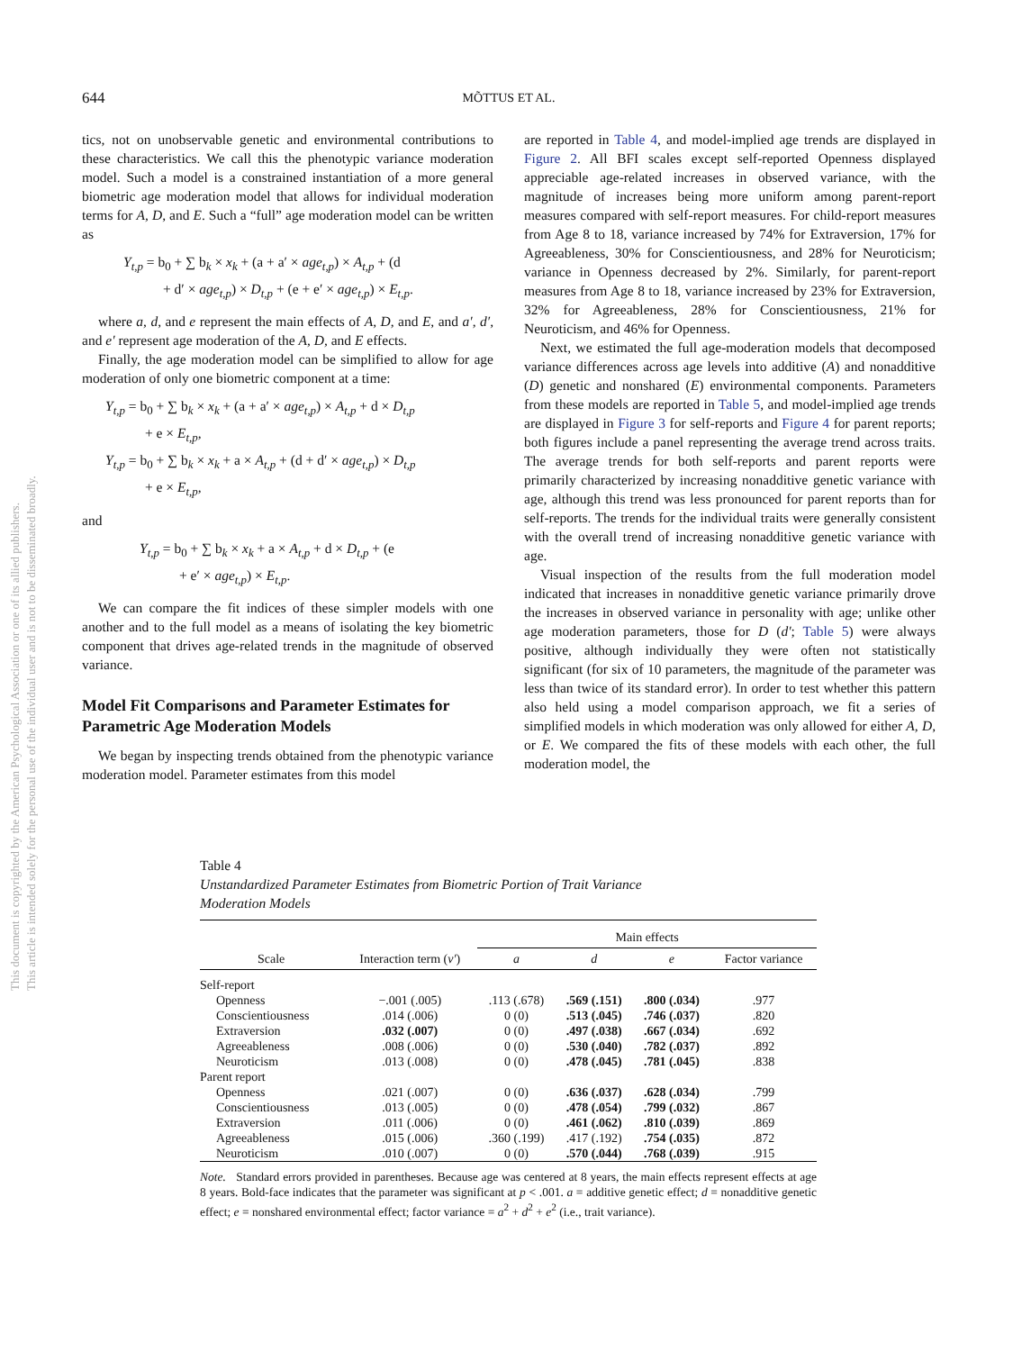This document is copyrighted by the American Psychological Association or one of its allied publishers.
This article is intended solely for the personal use of the individual user and is not to be disseminated broadly.
644
MÕTTUS ET AL.
tics, not on unobservable genetic and environmental contributions to these characteristics. We call this the phenotypic variance moderation model. Such a model is a constrained instantiation of a more general biometric age moderation model that allows for individual moderation terms for A, D, and E. Such a “full” age moderation model can be written as
Y<sub>t,p</sub> = b<sub>0</sub> + ∑ b<sub>k</sub> × x<sub>k</sub> + (a + a′ × age<sub>t,p</sub>) × A<sub>t,p</sub> + (d
+ d′ × age<sub>t,p</sub>) × D<sub>t,p</sub> + (e + e′ × age<sub>t,p</sub>) × E<sub>t,p</sub>.
where a, d, and e represent the main effects of A, D, and E, and a′, d′, and e′ represent age moderation of the A, D, and E effects.
Finally, the age moderation model can be simplified to allow for age moderation of only one biometric component at a time:
Y<sub>t,p</sub> = b<sub>0</sub> + ∑ b<sub>k</sub> × x<sub>k</sub> + (a + a′ × age<sub>t,p</sub>) × A<sub>t,p</sub> + d × D<sub>t,p</sub>
+ e × E<sub>t,p</sub>,
Y<sub>t,p</sub> = b<sub>0</sub> + ∑ b<sub>k</sub> × x<sub>k</sub> + a × A<sub>t,p</sub> + (d + d′ × age<sub>t,p</sub>) × D<sub>t,p</sub>
+ e × E<sub>t,p</sub>,
and
Y<sub>t,p</sub> = b<sub>0</sub> + ∑ b<sub>k</sub> × x<sub>k</sub> + a × A<sub>t,p</sub> + d × D<sub>t,p</sub> + (e
+ e′ × age<sub>t,p</sub>) × E<sub>t,p</sub>.
We can compare the fit indices of these simpler models with one another and to the full model as a means of isolating the key biometric component that drives age-related trends in the magnitude of observed variance.
Model Fit Comparisons and Parameter Estimates for Parametric Age Moderation Models
We began by inspecting trends obtained from the phenotypic variance moderation model. Parameter estimates from this model
are reported in Table 4, and model-implied age trends are displayed in Figure 2. All BFI scales except self-reported Openness displayed appreciable age-related increases in observed variance, with the magnitude of increases being more uniform among parent-report measures compared with self-report measures. For child-report measures from Age 8 to 18, variance increased by 74% for Extraversion, 17% for Agreeableness, 30% for Conscientiousness, and 28% for Neuroticism; variance in Openness decreased by 2%. Similarly, for parent-report measures from Age 8 to 18, variance increased by 23% for Extraversion, 32% for Agreeableness, 28% for Conscientiousness, 21% for Neuroticism, and 46% for Openness.
Next, we estimated the full age-moderation models that decomposed variance differences across age levels into additive (A) and nonadditive (D) genetic and nonshared (E) environmental components. Parameters from these models are reported in Table 5, and model-implied age trends are displayed in Figure 3 for self-reports and Figure 4 for parent reports; both figures include a panel representing the average trend across traits. The average trends for both self-reports and parent reports were primarily characterized by increasing nonadditive genetic variance with age, although this trend was less pronounced for parent reports than for self-reports. The trends for the individual traits were generally consistent with the overall trend of increasing nonadditive genetic variance with age.
Visual inspection of the results from the full moderation model indicated that increases in nonadditive genetic variance primarily drove the increases in observed variance in personality with age; unlike other age moderation parameters, those for D (d′; Table 5) were always positive, although individually they were often not statistically significant (for six of 10 parameters, the magnitude of the parameter was less than twice of its standard error). In order to test whether this pattern also held using a model comparison approach, we fit a series of simplified models in which moderation was only allowed for either A, D, or E. We compared the fits of these models with each other, the full moderation model, the
Table 4
Unstandardized Parameter Estimates from Biometric Portion of Trait Variance
Moderation Models
| | | Main effects | | | |
| --- | --- | --- | --- | --- | --- |
| Scale | Interaction term ( v′ ) | a | d | e | Factor variance |
| Self-report | | | | | |
| Openness | −.001 (.005) | .113 (.678) | .569 (.151) | .800 (.034) | .977 |
| Conscientiousness | .014 (.006) | 0 (0) | .513 (.045) | .746 (.037) | .820 |
| Extraversion | .032 (.007) | 0 (0) | .497 (.038) | .667 (.034) | .692 |
| Agreeableness | .008 (.006) | 0 (0) | .530 (.040) | .782 (.037) | .892 |
| Neuroticism | .013 (.008) | 0 (0) | .478 (.045) | .781 (.045) | .838 |
| Parent report | | | | | |
| Openness | .021 (.007) | 0 (0) | .636 (.037) | .628 (.034) | .799 |
| Conscientiousness | .013 (.005) | 0 (0) | .478 (.054) | .799 (.032) | .867 |
| Extraversion | .011 (.006) | 0 (0) | .461 (.062) | .810 (.039) | .869 |
| Agreeableness | .015 (.006) | .360 (.199) | .417 (.192) | .754 (.035) | .872 |
| Neuroticism | .010 (.007) | 0 (0) | .570 (.044) | .768 (.039) | .915 |
Note. Standard errors provided in parentheses. Because age was centered at 8 years, the main effects represent effects at age 8 years. Bold-face indicates that the parameter was significant at p < .001. a = additive genetic effect; d = nonadditive genetic effect; e = nonshared environmental effect; factor variance = a<sup>2</sup> + d<sup>2</sup> + e<sup>2</sup> (i.e., trait variance).